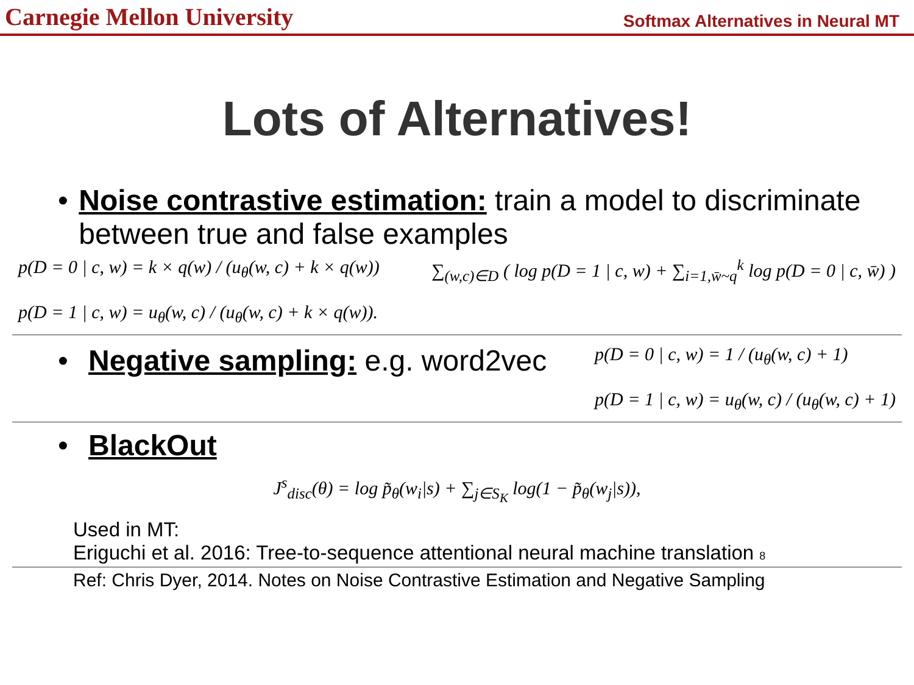Carnegie Mellon University Softmax Alternatives in Neural MT
Lots of Alternatives!
• Noise contrastive estimation: train a model to discriminate between true and false examples
p(D = 0 | c, w) = k × q(w) / (u<sub>θ</sub>(w, c) + k × q(w))
p(D = 1 | c, w) = u<sub>θ</sub>(w, c) / (u<sub>θ</sub>(w, c) + k × q(w)).
∑<sub>(w,c)∈D</sub> ( log p(D = 1 | c, w) + ∑<sub>i=1,w̄~q</sub><sup>k</sup> log p(D = 0 | c, w̄) )
• Negative sampling: e.g. word2vec
p(D = 0 | c, w) = 1 / (u<sub>θ</sub>(w, c) + 1)
p(D = 1 | c, w) = u<sub>θ</sub>(w, c) / (u<sub>θ</sub>(w, c) + 1)
• BlackOut
J<sup>s</sup><sub>disc</sub>(θ) = log p̃<sub>θ</sub>(w<sub>i</sub>|s) + ∑<sub>j∈S<sub>K</sub></sub> log(1 − p̃<sub>θ</sub>(w<sub>j</sub>|s)),
Used in MT:
Eriguchi et al. 2016: Tree-to-sequence attentional neural machine translation 8
Ref: Chris Dyer, 2014. Notes on Noise Contrastive Estimation and Negative Sampling